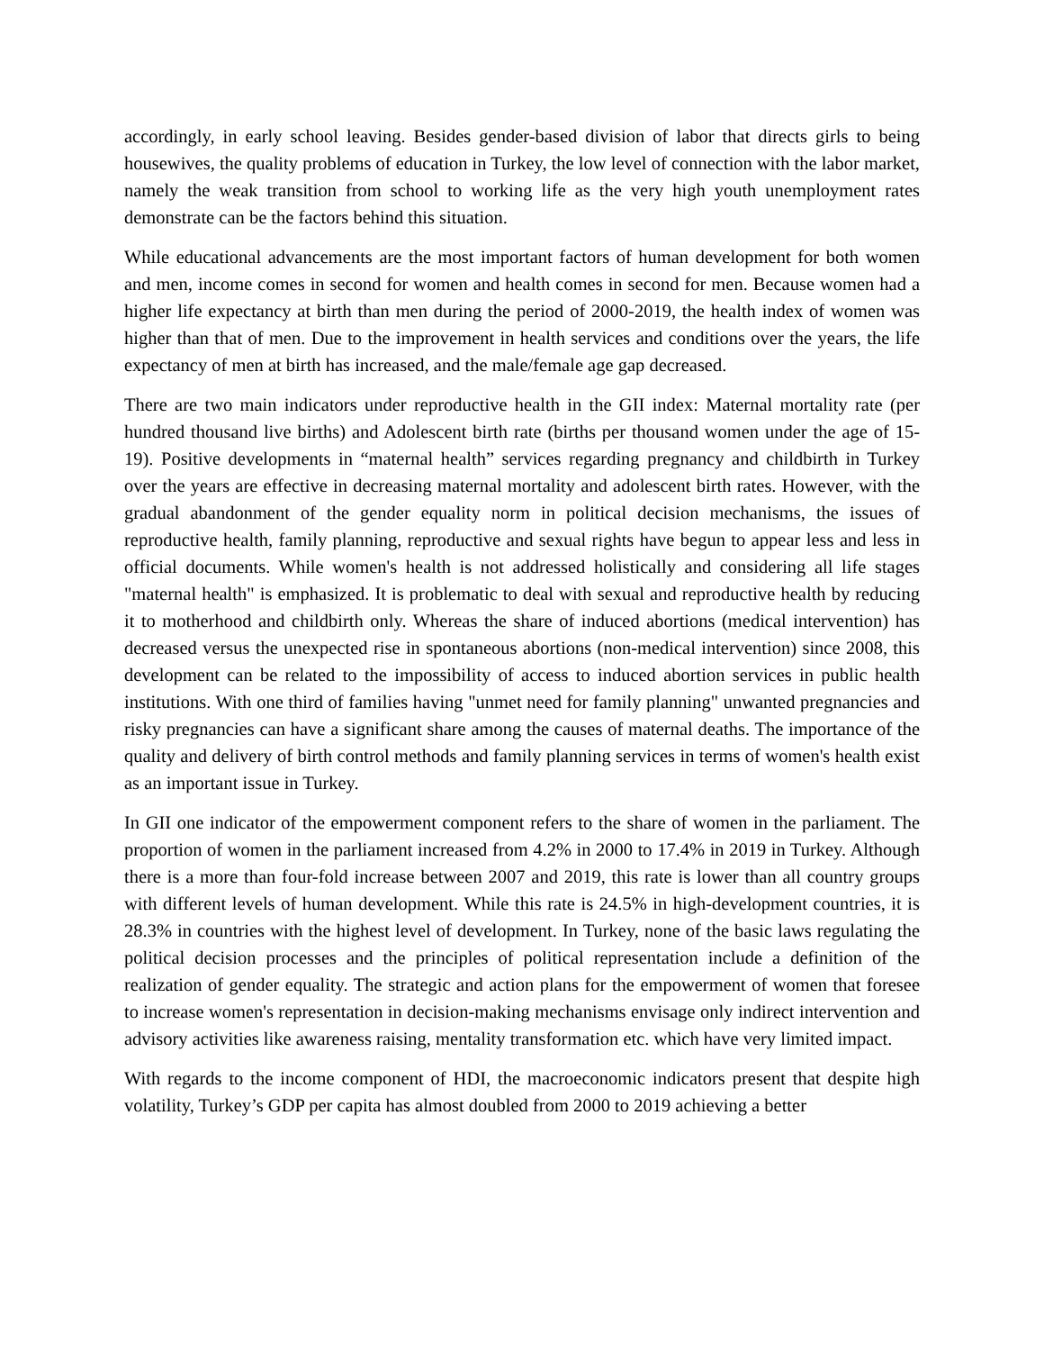accordingly, in early school leaving. Besides gender-based division of labor that directs girls to being housewives, the quality problems of education in Turkey, the low level of connection with the labor market, namely the weak transition from school to working life as the very high youth unemployment rates demonstrate can be the factors behind this situation.
While educational advancements are the most important factors of human development for both women and men, income comes in second for women and health comes in second for men. Because women had a higher life expectancy at birth than men during the period of 2000-2019, the health index of women was higher than that of men. Due to the improvement in health services and conditions over the years, the life expectancy of men at birth has increased, and the male/female age gap decreased.
There are two main indicators under reproductive health in the GII index: Maternal mortality rate (per hundred thousand live births) and Adolescent birth rate (births per thousand women under the age of 15-19). Positive developments in “maternal health” services regarding pregnancy and childbirth in Turkey over the years are effective in decreasing maternal mortality and adolescent birth rates. However, with the gradual abandonment of the gender equality norm in political decision mechanisms, the issues of reproductive health, family planning, reproductive and sexual rights have begun to appear less and less in official documents. While women's health is not addressed holistically and considering all life stages "maternal health" is emphasized. It is problematic to deal with sexual and reproductive health by reducing it to motherhood and childbirth only. Whereas the share of induced abortions (medical intervention) has decreased versus the unexpected rise in spontaneous abortions (non-medical intervention) since 2008, this development can be related to the impossibility of access to induced abortion services in public health institutions. With one third of families having "unmet need for family planning" unwanted pregnancies and risky pregnancies can have a significant share among the causes of maternal deaths. The importance of the quality and delivery of birth control methods and family planning services in terms of women's health exist as an important issue in Turkey.
In GII one indicator of the empowerment component refers to the share of women in the parliament. The proportion of women in the parliament increased from 4.2% in 2000 to 17.4% in 2019 in Turkey. Although there is a more than four-fold increase between 2007 and 2019, this rate is lower than all country groups with different levels of human development. While this rate is 24.5% in high-development countries, it is 28.3% in countries with the highest level of development. In Turkey, none of the basic laws regulating the political decision processes and the principles of political representation include a definition of the realization of gender equality. The strategic and action plans for the empowerment of women that foresee to increase women's representation in decision-making mechanisms envisage only indirect intervention and advisory activities like awareness raising, mentality transformation etc. which have very limited impact.
With regards to the income component of HDI, the macroeconomic indicators present that despite high volatility, Turkey’s GDP per capita has almost doubled from 2000 to 2019 achieving a better